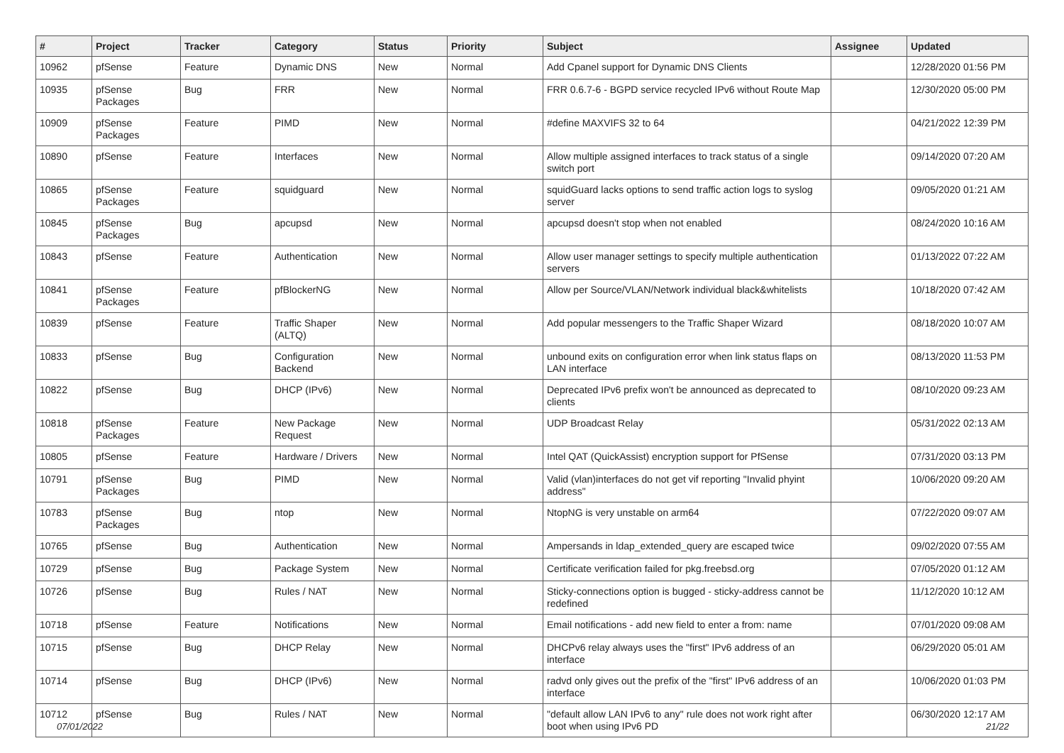| # | Project | Tracker | Category | Status | Priority | Subject | Assignee | Updated |
| --- | --- | --- | --- | --- | --- | --- | --- | --- |
| 10962 | pfSense | Feature | Dynamic DNS | New | Normal | Add Cpanel support for Dynamic DNS Clients | | 12/28/2020 01:56 PM |
| 10935 | pfSense Packages | Bug | FRR | New | Normal | FRR 0.6.7-6 - BGPD service recycled IPv6 without Route Map | | 12/30/2020 05:00 PM |
| 10909 | pfSense Packages | Feature | PIMD | New | Normal | #define MAXVIFS 32 to 64 | | 04/21/2022 12:39 PM |
| 10890 | pfSense | Feature | Interfaces | New | Normal | Allow multiple assigned interfaces to track status of a single switch port | | 09/14/2020 07:20 AM |
| 10865 | pfSense Packages | Feature | squidguard | New | Normal | squidGuard lacks options to send traffic action logs to syslog server | | 09/05/2020 01:21 AM |
| 10845 | pfSense Packages | Bug | apcupsd | New | Normal | apcupsd doesn't stop when not enabled | | 08/24/2020 10:16 AM |
| 10843 | pfSense | Feature | Authentication | New | Normal | Allow user manager settings to specify multiple authentication servers | | 01/13/2022 07:22 AM |
| 10841 | pfSense Packages | Feature | pfBlockerNG | New | Normal | Allow per Source/VLAN/Network individual black&whitelists | | 10/18/2020 07:42 AM |
| 10839 | pfSense | Feature | Traffic Shaper (ALTQ) | New | Normal | Add popular messengers to the Traffic Shaper Wizard | | 08/18/2020 10:07 AM |
| 10833 | pfSense | Bug | Configuration Backend | New | Normal | unbound exits on configuration error when link status flaps on LAN interface | | 08/13/2020 11:53 PM |
| 10822 | pfSense | Bug | DHCP (IPv6) | New | Normal | Deprecated IPv6 prefix won't be announced as deprecated to clients | | 08/10/2020 09:23 AM |
| 10818 | pfSense Packages | Feature | New Package Request | New | Normal | UDP Broadcast Relay | | 05/31/2022 02:13 AM |
| 10805 | pfSense | Feature | Hardware / Drivers | New | Normal | Intel QAT (QuickAssist) encryption support for PfSense | | 07/31/2020 03:13 PM |
| 10791 | pfSense Packages | Bug | PIMD | New | Normal | Valid (vlan)interfaces do not get vif reporting "Invalid phyint address" | | 10/06/2020 09:20 AM |
| 10783 | pfSense Packages | Bug | ntop | New | Normal | NtopNG is very unstable on arm64 | | 07/22/2020 09:07 AM |
| 10765 | pfSense | Bug | Authentication | New | Normal | Ampersands in ldap_extended_query are escaped twice | | 09/02/2020 07:55 AM |
| 10729 | pfSense | Bug | Package System | New | Normal | Certificate verification failed for pkg.freebsd.org | | 07/05/2020 01:12 AM |
| 10726 | pfSense | Bug | Rules / NAT | New | Normal | Sticky-connections option is bugged - sticky-address cannot be redefined | | 11/12/2020 10:12 AM |
| 10718 | pfSense | Feature | Notifications | New | Normal | Email notifications - add new field to enter a from: name | | 07/01/2020 09:08 AM |
| 10715 | pfSense | Bug | DHCP Relay | New | Normal | DHCPv6 relay always uses the "first" IPv6 address of an interface | | 06/29/2020 05:01 AM |
| 10714 | pfSense | Bug | DHCP (IPv6) | New | Normal | radvd only gives out the prefix of the "first" IPv6 address of an interface | | 10/06/2020 01:03 PM |
| 10712 | pfSense | Bug | Rules / NAT | New | Normal | "default allow LAN IPv6 to any" rule does not work right after boot when using IPv6 PD | | 06/30/2020 12:17 AM |
07/01/2022 21/22